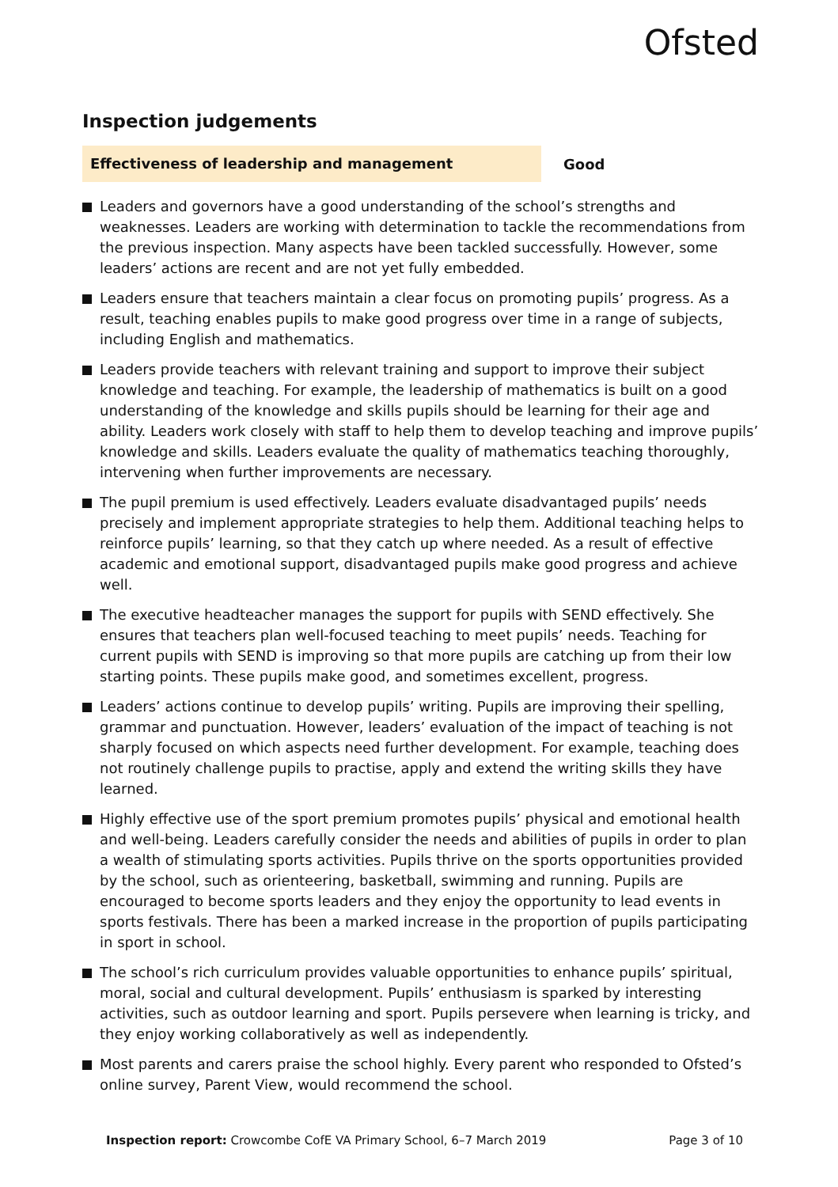Ofsted
Inspection judgements
Effectiveness of leadership and management
Good
Leaders and governors have a good understanding of the school’s strengths and weaknesses. Leaders are working with determination to tackle the recommendations from the previous inspection. Many aspects have been tackled successfully. However, some leaders’ actions are recent and are not yet fully embedded.
Leaders ensure that teachers maintain a clear focus on promoting pupils’ progress. As a result, teaching enables pupils to make good progress over time in a range of subjects, including English and mathematics.
Leaders provide teachers with relevant training and support to improve their subject knowledge and teaching. For example, the leadership of mathematics is built on a good understanding of the knowledge and skills pupils should be learning for their age and ability. Leaders work closely with staff to help them to develop teaching and improve pupils’ knowledge and skills. Leaders evaluate the quality of mathematics teaching thoroughly, intervening when further improvements are necessary.
The pupil premium is used effectively. Leaders evaluate disadvantaged pupils’ needs precisely and implement appropriate strategies to help them. Additional teaching helps to reinforce pupils’ learning, so that they catch up where needed. As a result of effective academic and emotional support, disadvantaged pupils make good progress and achieve well.
The executive headteacher manages the support for pupils with SEND effectively. She ensures that teachers plan well-focused teaching to meet pupils’ needs. Teaching for current pupils with SEND is improving so that more pupils are catching up from their low starting points. These pupils make good, and sometimes excellent, progress.
Leaders’ actions continue to develop pupils’ writing. Pupils are improving their spelling, grammar and punctuation. However, leaders’ evaluation of the impact of teaching is not sharply focused on which aspects need further development. For example, teaching does not routinely challenge pupils to practise, apply and extend the writing skills they have learned.
Highly effective use of the sport premium promotes pupils’ physical and emotional health and well-being. Leaders carefully consider the needs and abilities of pupils in order to plan a wealth of stimulating sports activities. Pupils thrive on the sports opportunities provided by the school, such as orienteering, basketball, swimming and running. Pupils are encouraged to become sports leaders and they enjoy the opportunity to lead events in sports festivals. There has been a marked increase in the proportion of pupils participating in sport in school.
The school’s rich curriculum provides valuable opportunities to enhance pupils’ spiritual, moral, social and cultural development. Pupils’ enthusiasm is sparked by interesting activities, such as outdoor learning and sport. Pupils persevere when learning is tricky, and they enjoy working collaboratively as well as independently.
Most parents and carers praise the school highly. Every parent who responded to Ofsted’s online survey, Parent View, would recommend the school.
Inspection report: Crowcombe CofE VA Primary School, 6–7 March 2019
Page 3 of 10